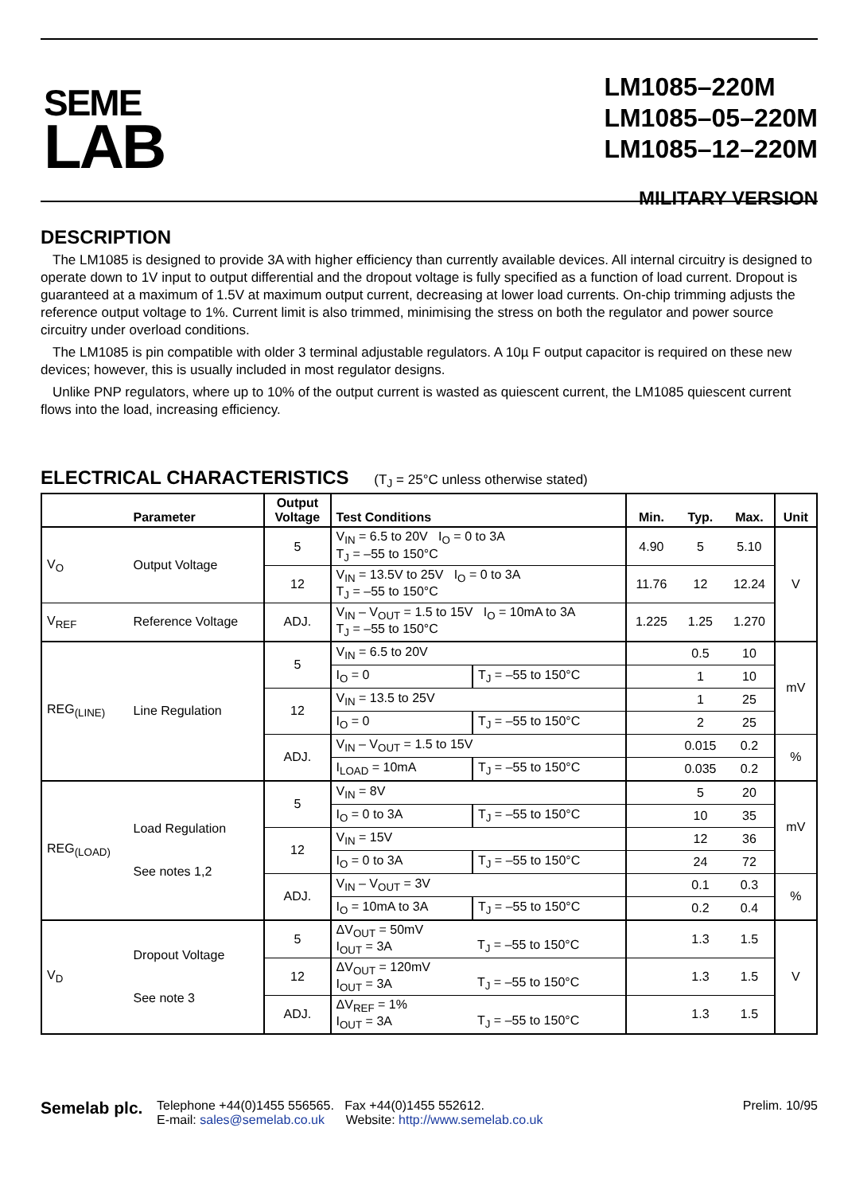SEME
LAB
LM1085–220M
LM1085–05–220M
LM1085–12–220M
MILITARY VERSION
DESCRIPTION
The LM1085 is designed to provide 3A with higher efficiency than currently available devices. All internal circuitry is designed to operate down to 1V input to output differential and the dropout voltage is fully specified as a function of load current. Dropout is guaranteed at a maximum of 1.5V at maximum output current, decreasing at lower load currents. On-chip trimming adjusts the reference output voltage to 1%. Current limit is also trimmed, minimising the stress on both the regulator and power source circuitry under overload conditions.
The LM1085 is pin compatible with older 3 terminal adjustable regulators. A 10µ F output capacitor is required on these new devices; however, this is usually included in most regulator designs.
Unlike PNP regulators, where up to 10% of the output current is wasted as quiescent current, the LM1085 quiescent current flows into the load, increasing efficiency.
ELECTRICAL CHARACTERISTICS (T<sub>J</sub> = 25°C unless otherwise stated)
| | Parameter | Output Voltage | Test Conditions | | Min. | Typ. | Max. | Unit |
| --- | --- | --- | --- | --- | --- | --- | --- | --- |
| V<sub>O</sub> | Output Voltage | 5 | V<sub>IN</sub> = 6.5 to 20V I<sub>O</sub> = 0 to 3A T<sub>J</sub> = –55 to 150°C | | 4.90 | 5 | 5.10 | V |
| | | 12 | V<sub>IN</sub> = 13.5V to 25V I<sub>O</sub> = 0 to 3A T<sub>J</sub> = –55 to 150°C | | 11.76 | 12 | 12.24 | |
| V<sub>REF</sub> | Reference Voltage | ADJ. | V<sub>IN</sub> – V<sub>OUT</sub> = 1.5 to 15V I<sub>O</sub> = 10mA to 3A T<sub>J</sub> = –55 to 150°C | | 1.225 | 1.25 | 1.270 | |
| REG<sub>(LINE)</sub> | Line Regulation | 5 | V<sub>IN</sub> = 6.5 to 20V | | | 0.5 | 10 | mV |
| | | | I<sub>O</sub> = 0 | T<sub>J</sub> = –55 to 150°C | | 1 | 10 | |
| | | 12 | V<sub>IN</sub> = 13.5 to 25V | | | 1 | 25 | |
| | | | I<sub>O</sub> = 0 | T<sub>J</sub> = –55 to 150°C | | 2 | 25 | |
| | | ADJ. | V<sub>IN</sub> – V<sub>OUT</sub> = 1.5 to 15V | | | 0.015 | 0.2 | % |
| | | | I<sub>LOAD</sub> = 10mA | T<sub>J</sub> = –55 to 150°C | | 0.035 | 0.2 | |
| REG<sub>(LOAD)</sub> | Load Regulation See notes 1,2 | 5 | V<sub>IN</sub> = 8V | | | 5 | 20 | mV |
| | | | I<sub>O</sub> = 0 to 3A | T<sub>J</sub> = –55 to 150°C | | 10 | 35 | |
| | | 12 | V<sub>IN</sub> = 15V | | | 12 | 36 | |
| | | | I<sub>O</sub> = 0 to 3A | T<sub>J</sub> = –55 to 150°C | | 24 | 72 | |
| | | ADJ. | V<sub>IN</sub> – V<sub>OUT</sub> = 3V | | | 0.1 | 0.3 | % |
| | | | I<sub>O</sub> = 10mA to 3A | T<sub>J</sub> = –55 to 150°C | | 0.2 | 0.4 | |
| V<sub>D</sub> | Dropout Voltage See note 3 | 5 | ΔV<sub>OUT</sub> = 50mV I<sub>OUT</sub> = 3A | T<sub>J</sub> = –55 to 150°C | | 1.3 | 1.5 | V |
| | | 12 | ΔV<sub>OUT</sub> = 120mV I<sub>OUT</sub> = 3A | T<sub>J</sub> = –55 to 150°C | | 1.3 | 1.5 | |
| | | ADJ. | ΔV<sub>REF</sub> = 1% I<sub>OUT</sub> = 3A | T<sub>J</sub> = –55 to 150°C | | 1.3 | 1.5 | |
Semelab plc.
Telephone +44(0)1455 556565. Fax +44(0)1455 552612.
E-mail: sales@semelab.co.uk Website: http://www.semelab.co.uk
Prelim. 10/95